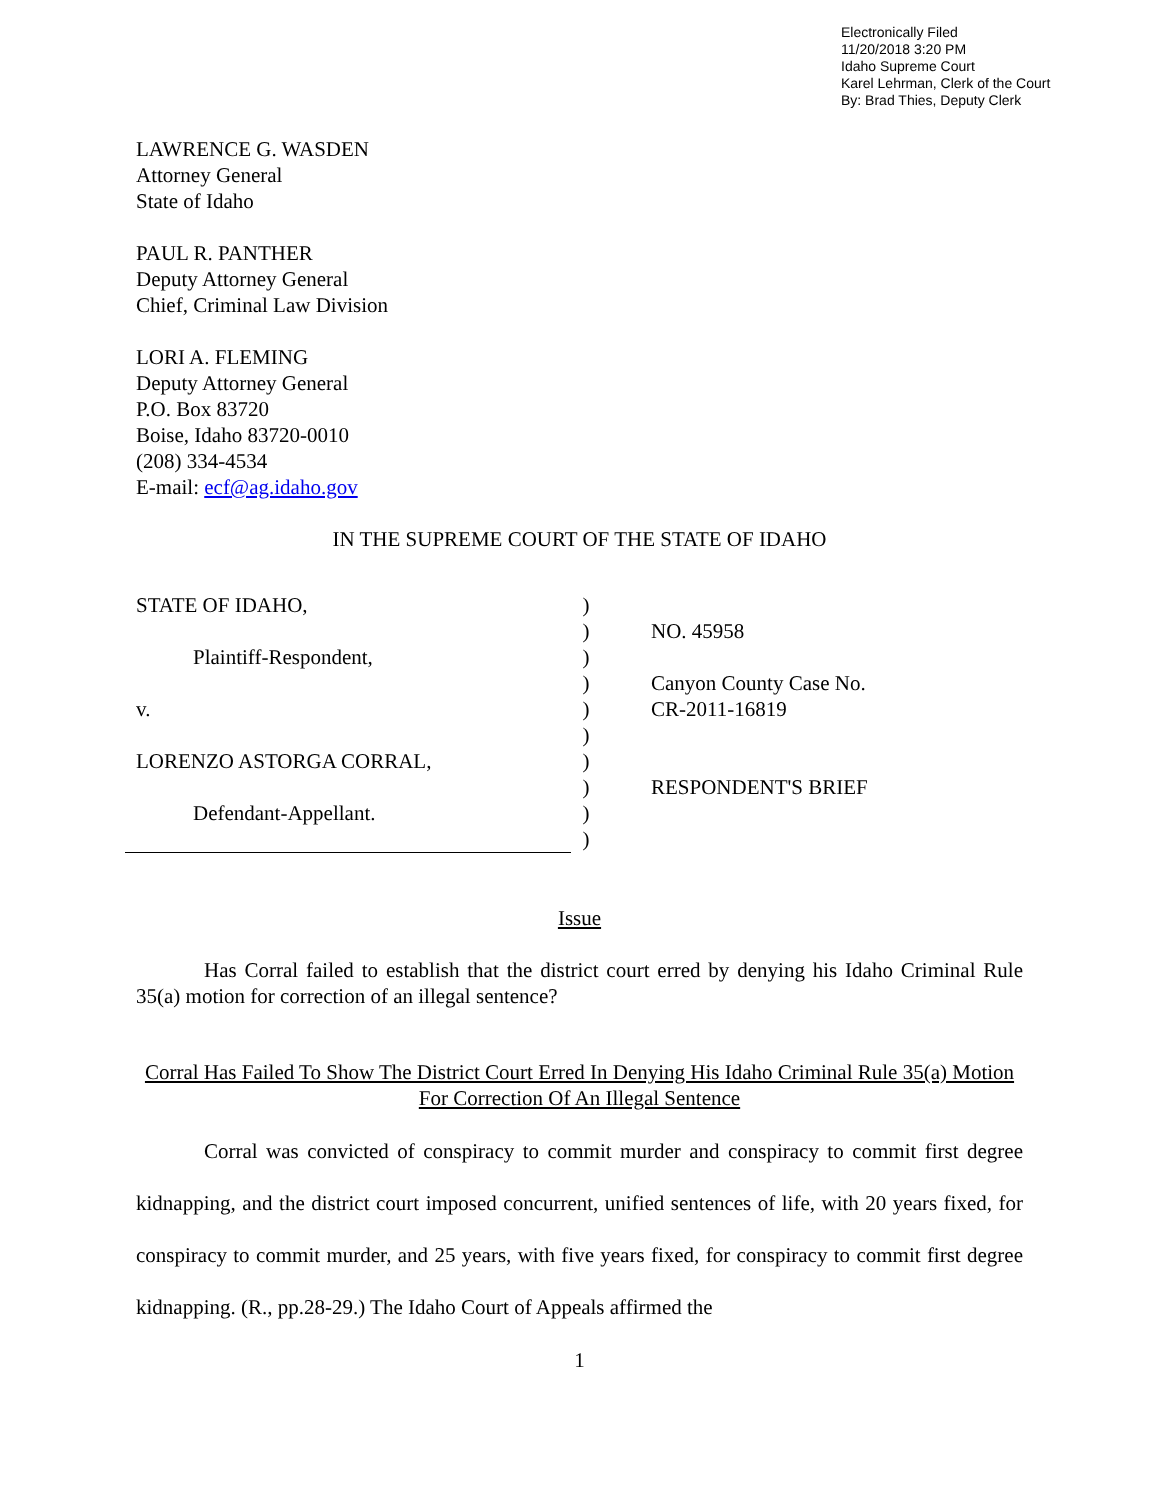Electronically Filed
11/20/2018 3:20 PM
Idaho Supreme Court
Karel Lehrman, Clerk of the Court
By: Brad Thies, Deputy Clerk
LAWRENCE G. WASDEN
Attorney General
State of Idaho
PAUL R. PANTHER
Deputy Attorney General
Chief, Criminal Law Division
LORI A. FLEMING
Deputy Attorney General
P.O. Box 83720
Boise, Idaho 83720-0010
(208) 334-4534
E-mail: ecf@ag.idaho.gov
IN THE SUPREME COURT OF THE STATE OF IDAHO
STATE OF IDAHO,
Plaintiff-Respondent,
v.
LORENZO ASTORGA CORRAL,
Defendant-Appellant.
)
)
)
)
)
)
)
)
)
)
NO. 45958
Canyon County Case No.
CR-2011-16819
RESPONDENT'S BRIEF
Issue
Has Corral failed to establish that the district court erred by denying his Idaho Criminal Rule 35(a) motion for correction of an illegal sentence?
Corral Has Failed To Show The District Court Erred In Denying His Idaho Criminal Rule 35(a) Motion For Correction Of An Illegal Sentence
Corral was convicted of conspiracy to commit murder and conspiracy to commit first degree kidnapping, and the district court imposed concurrent, unified sentences of life, with 20 years fixed, for conspiracy to commit murder, and 25 years, with five years fixed, for conspiracy to commit first degree kidnapping. (R., pp.28-29.) The Idaho Court of Appeals affirmed the
1